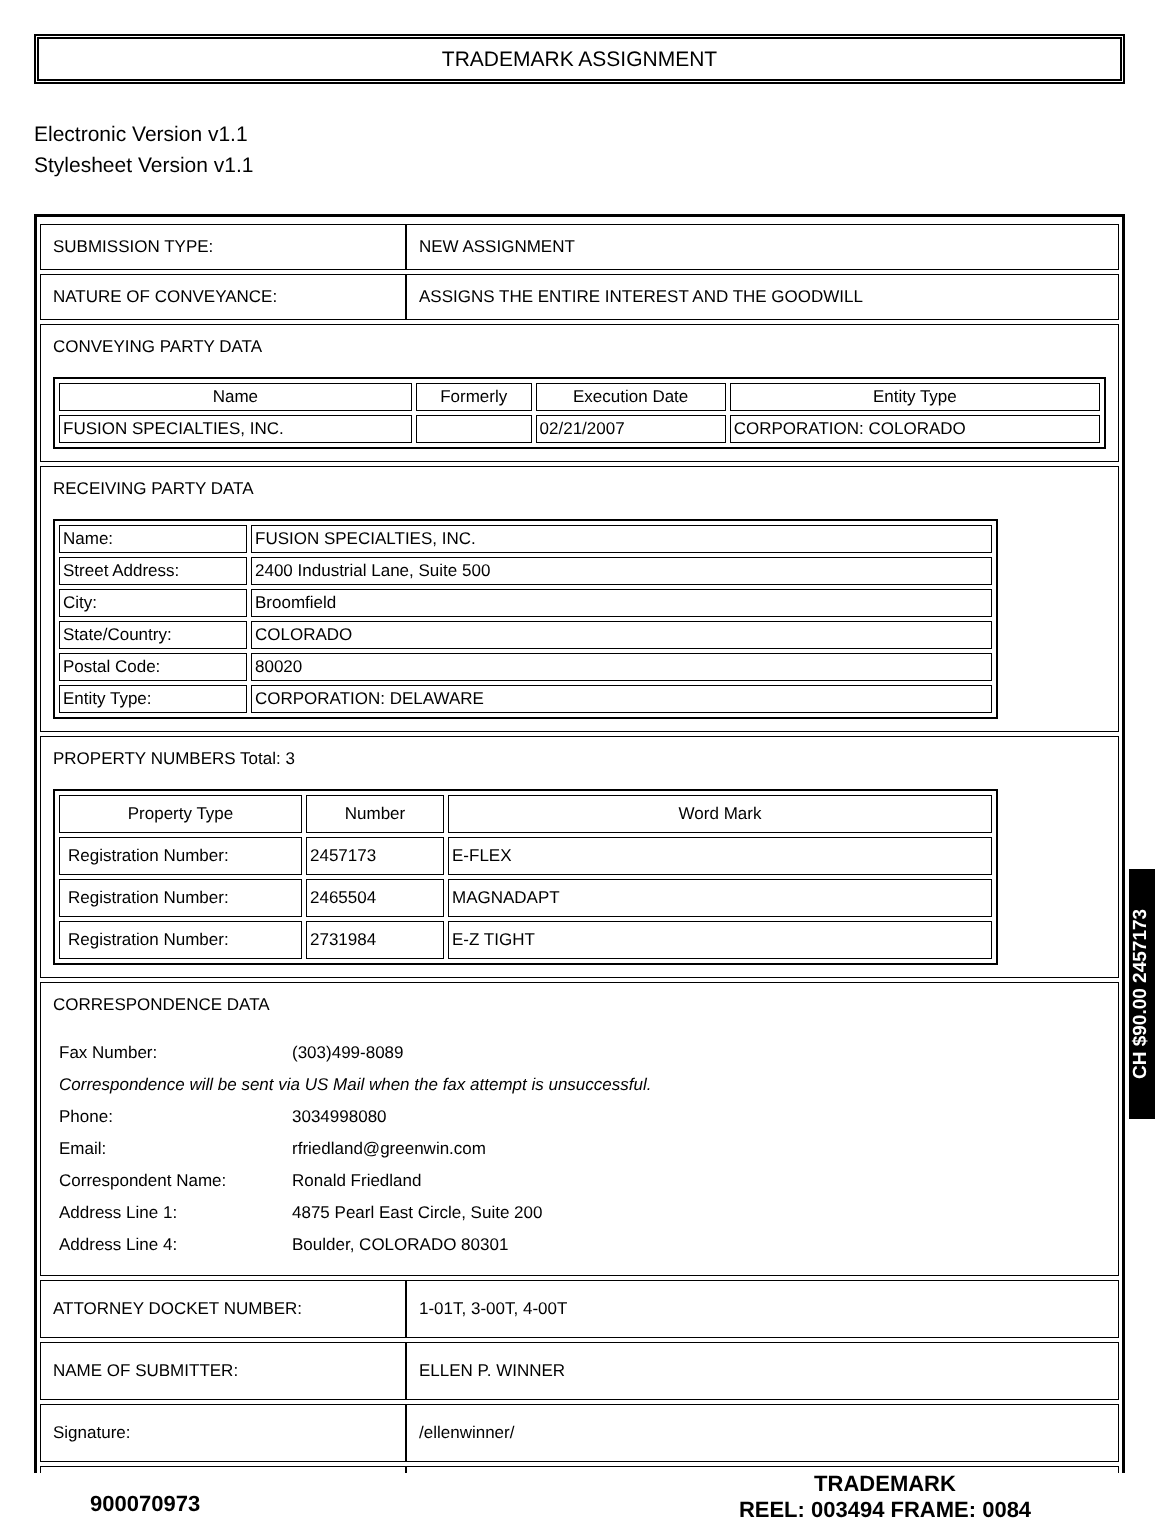TRADEMARK ASSIGNMENT
Electronic Version v1.1
Stylesheet Version v1.1
| SUBMISSION TYPE: | NEW ASSIGNMENT |
| NATURE OF CONVEYANCE: | ASSIGNS THE ENTIRE INTEREST AND THE GOODWILL |
| CONVEYING PARTY DATA / Name / Formerly / Execution Date / Entity Type / / --- / --- / --- / --- / / FUSION SPECIALTIES, INC. / / 02/21/2007 / CORPORATION: COLORADO / | |
| RECEIVING PARTY DATA / Name: / FUSION SPECIALTIES, INC. / / Street Address: / 2400 Industrial Lane, Suite 500 / / City: / Broomfield / / State/Country: / COLORADO / / Postal Code: / 80020 / / Entity Type: / CORPORATION: DELAWARE / | |
| PROPERTY NUMBERS Total: 3 / Property Type / Number / Word Mark / / --- / --- / --- / / Registration Number: / 2457173 / E-FLEX / / Registration Number: / 2465504 / MAGNADAPT / / Registration Number: / 2731984 / E-Z TIGHT / | |
| CORRESPONDENCE DATA / Fax Number: / (303)499-8089 / / Correspondence will be sent via US Mail when the fax attempt is unsuccessful. / / / Phone: / 3034998080 / / Email: / rfriedland@greenwin.com / / Correspondent Name: / Ronald Friedland / / Address Line 1: / 4875 Pearl East Circle, Suite 200 / / Address Line 4: / Boulder, COLORADO 80301 / | |
| ATTORNEY DOCKET NUMBER: | 1-01T, 3-00T, 4-00T |
| NAME OF SUBMITTER: | ELLEN P. WINNER |
| Signature: | /ellenwinner/ |
CH $90.00 2457173
900070973
TRADEMARK
REEL: 003494 FRAME: 0084